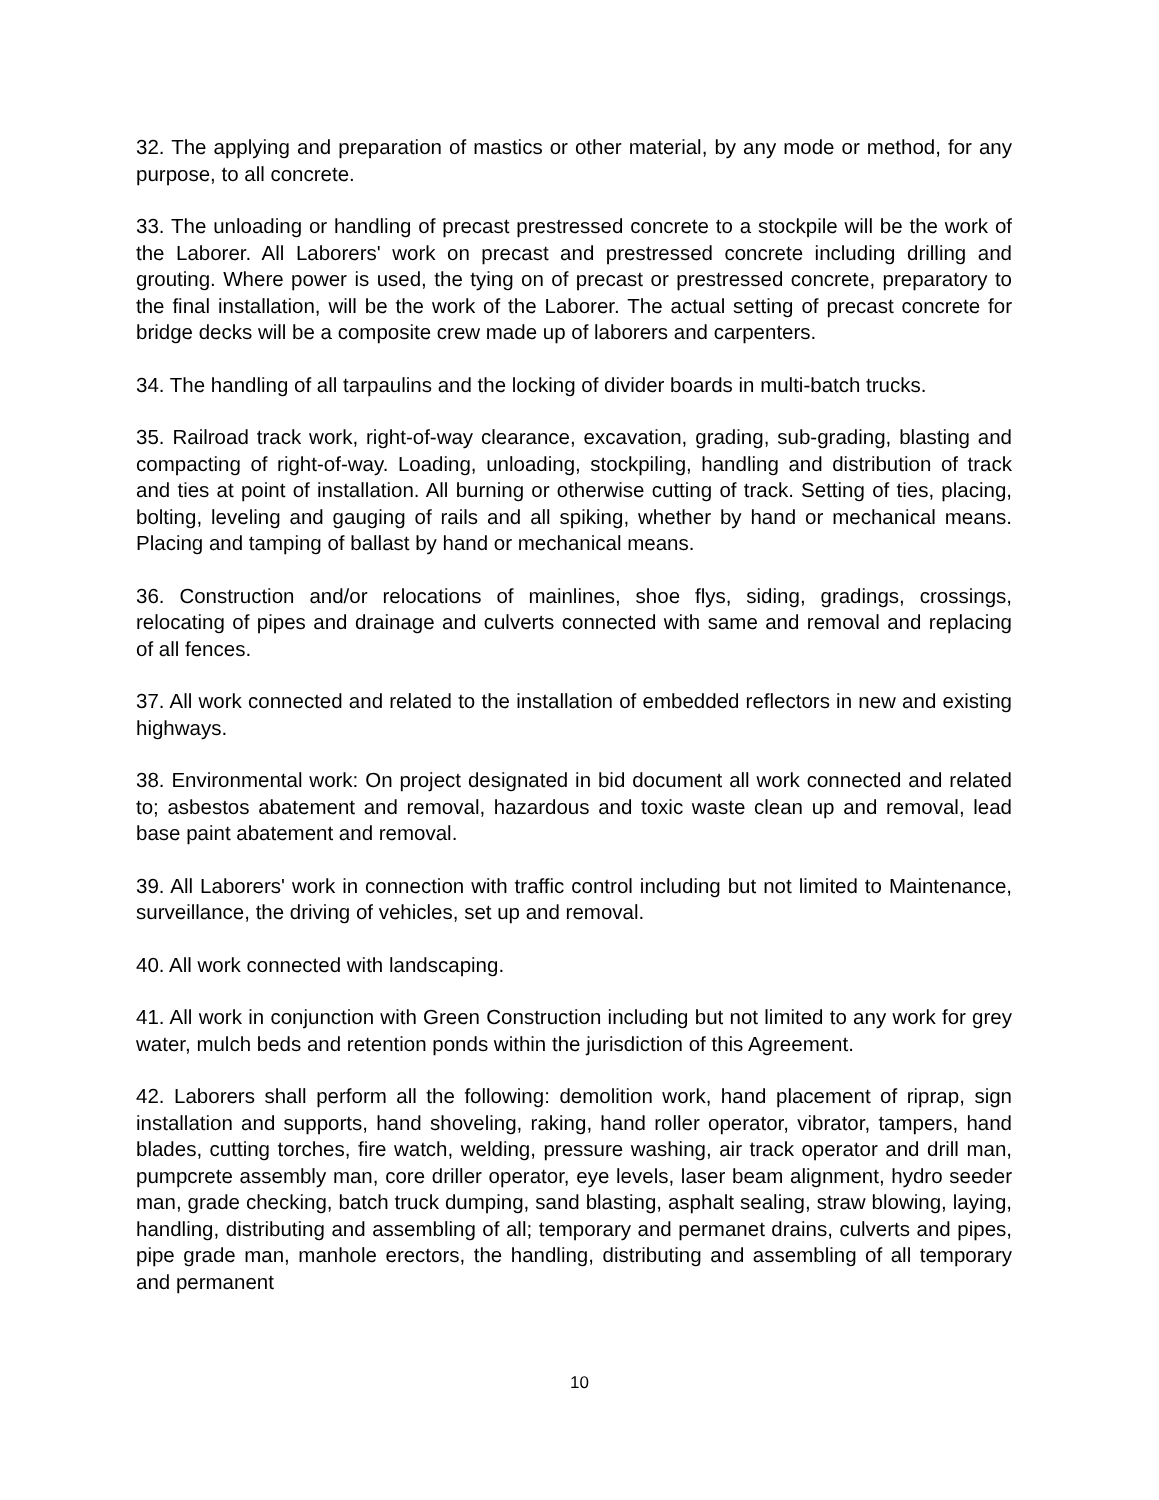32. The applying and preparation of mastics or other material, by any mode or method, for any purpose, to all concrete.
33. The unloading or handling of precast prestressed concrete to a stockpile will be the work of the Laborer. All Laborers' work on precast and prestressed concrete including drilling and grouting. Where power is used, the tying on of precast or prestressed concrete, preparatory to the final installation, will be the work of the Laborer. The actual setting of precast concrete for bridge decks will be a composite crew made up of laborers and carpenters.
34. The handling of all tarpaulins and the locking of divider boards in multi-batch trucks.
35. Railroad track work, right-of-way clearance, excavation, grading, sub-grading, blasting and compacting of right-of-way. Loading, unloading, stockpiling, handling and distribution of track and ties at point of installation. All burning or otherwise cutting of track. Setting of ties, placing, bolting, leveling and gauging of rails and all spiking, whether by hand or mechanical means. Placing and tamping of ballast by hand or mechanical means.
36. Construction and/or relocations of mainlines, shoe flys, siding, gradings, crossings, relocating of pipes and drainage and culverts connected with same and removal and replacing of all fences.
37. All work connected and related to the installation of embedded reflectors in new and existing highways.
38. Environmental work: On project designated in bid document all work connected and related to; asbestos abatement and removal, hazardous and toxic waste clean up and removal, lead base paint abatement and removal.
39. All Laborers' work in connection with traffic control including but not limited to Maintenance, surveillance, the driving of vehicles, set up and removal.
40. All work connected with landscaping.
41. All work in conjunction with Green Construction including but not limited to any work for grey water, mulch beds and retention ponds within the jurisdiction of this Agreement.
42. Laborers shall perform all the following: demolition work, hand placement of riprap, sign installation and supports, hand shoveling, raking, hand roller operator, vibrator, tampers, hand blades, cutting torches, fire watch, welding, pressure washing, air track operator and drill man, pumpcrete assembly man, core driller operator, eye levels, laser beam alignment, hydro seeder man, grade checking, batch truck dumping, sand blasting, asphalt sealing, straw blowing, laying, handling, distributing and assembling of all; temporary and permanet drains, culverts and pipes, pipe grade man, manhole erectors, the handling, distributing and assembling of all temporary and permanent
10